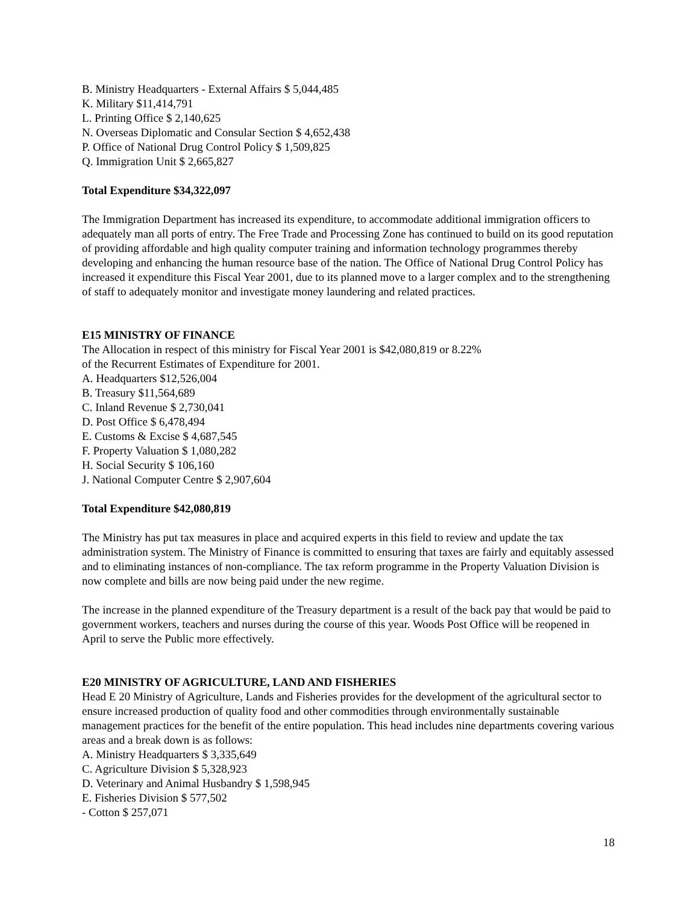B. Ministry Headquarters - External Affairs $ 5,044,485
K. Military $11,414,791
L. Printing Office $ 2,140,625
N. Overseas Diplomatic and Consular Section $ 4,652,438
P. Office of National Drug Control Policy $ 1,509,825
Q. Immigration Unit $ 2,665,827
Total Expenditure $34,322,097
The Immigration Department has increased its expenditure, to accommodate additional immigration officers to adequately man all ports of entry. The Free Trade and Processing Zone has continued to build on its good reputation of providing affordable and high quality computer training and information technology programmes thereby developing and enhancing the human resource base of the nation. The Office of National Drug Control Policy has increased it expenditure this Fiscal Year 2001, due to its planned move to a larger complex and to the strengthening of staff to adequately monitor and investigate money laundering and related practices.
E15 MINISTRY OF FINANCE
The Allocation in respect of this ministry for Fiscal Year 2001 is $42,080,819 or 8.22%
of the Recurrent Estimates of Expenditure for 2001.
A. Headquarters $12,526,004
B. Treasury $11,564,689
C. Inland Revenue $ 2,730,041
D. Post Office $ 6,478,494
E. Customs & Excise $ 4,687,545
F. Property Valuation $ 1,080,282
H. Social Security $ 106,160
J. National Computer Centre $ 2,907,604
Total Expenditure $42,080,819
The Ministry has put tax measures in place and acquired experts in this field to review and update the tax administration system. The Ministry of Finance is committed to ensuring that taxes are fairly and equitably assessed and to eliminating instances of non-compliance. The tax reform programme in the Property Valuation Division is now complete and bills are now being paid under the new regime.
The increase in the planned expenditure of the Treasury department is a result of the back pay that would be paid to government workers, teachers and nurses during the course of this year. Woods Post Office will be reopened in April to serve the Public more effectively.
E20 MINISTRY OF AGRICULTURE, LAND AND FISHERIES
Head E 20 Ministry of Agriculture, Lands and Fisheries provides for the development of the agricultural sector to ensure increased production of quality food and other commodities through environmentally sustainable management practices for the benefit of the entire population. This head includes nine departments covering various areas and a break down is as follows:
A. Ministry Headquarters $ 3,335,649
C. Agriculture Division $ 5,328,923
D. Veterinary and Animal Husbandry $ 1,598,945
E. Fisheries Division $ 577,502
- Cotton $ 257,071
18